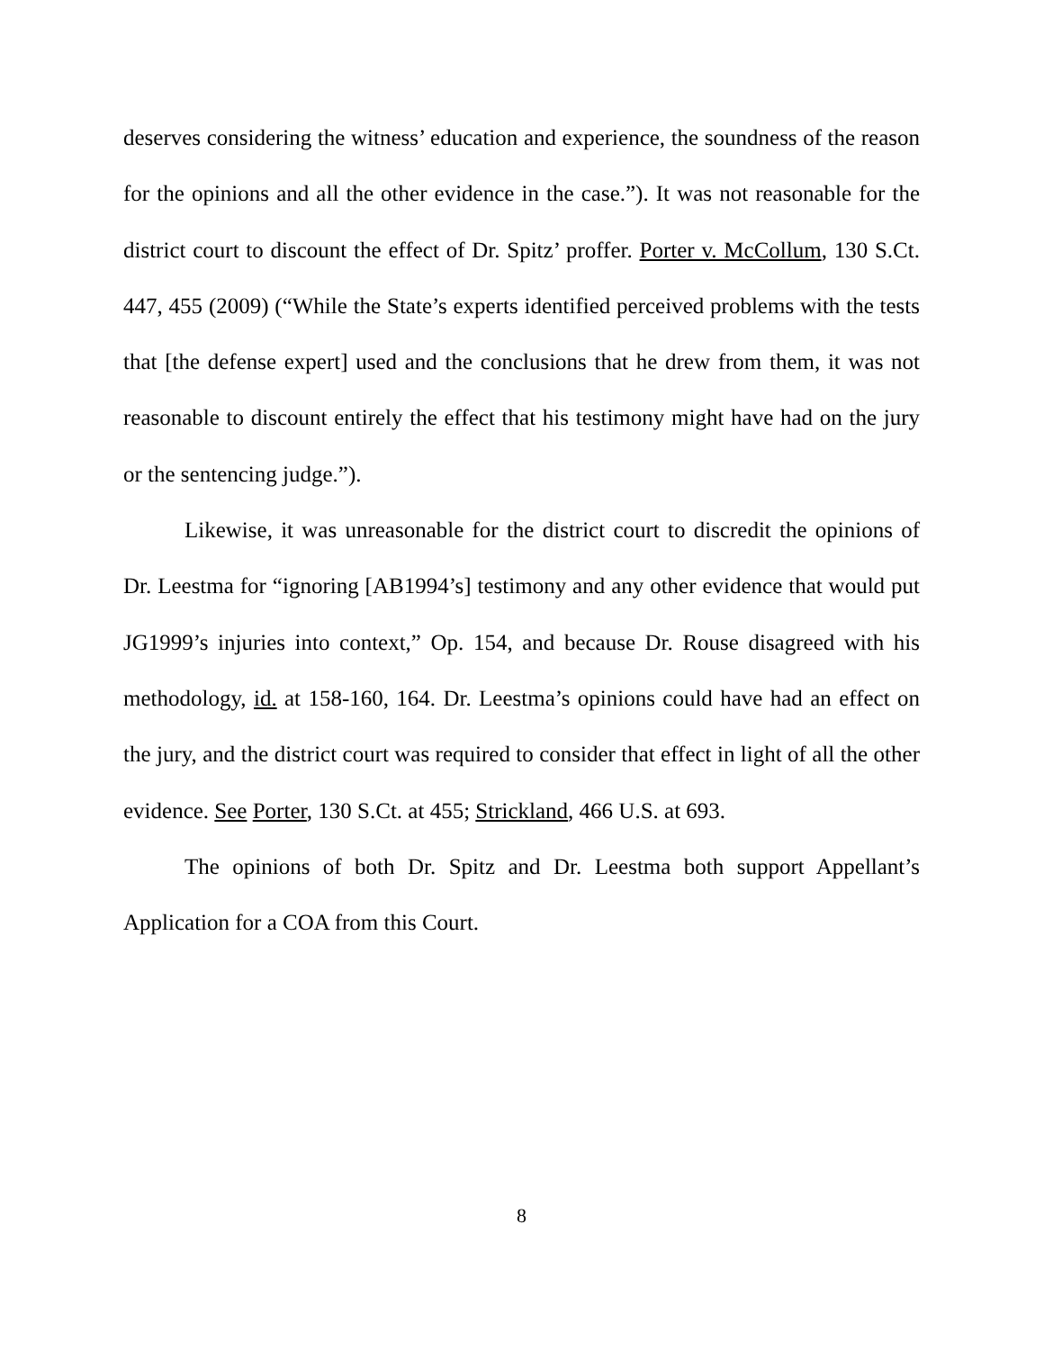deserves considering the witness’ education and experience, the soundness of the reason for the opinions and all the other evidence in the case.”). It was not reasonable for the district court to discount the effect of Dr. Spitz’ proffer. Porter v. McCollum, 130 S.Ct. 447, 455 (2009) (“While the State’s experts identified perceived problems with the tests that [the defense expert] used and the conclusions that he drew from them, it was not reasonable to discount entirely the effect that his testimony might have had on the jury or the sentencing judge.”).
Likewise, it was unreasonable for the district court to discredit the opinions of Dr. Leestma for “ignoring [AB1994’s] testimony and any other evidence that would put JG1999’s injuries into context,” Op. 154, and because Dr. Rouse disagreed with his methodology, id. at 158-160, 164. Dr. Leestma’s opinions could have had an effect on the jury, and the district court was required to consider that effect in light of all the other evidence. See Porter, 130 S.Ct. at 455; Strickland, 466 U.S. at 693.
The opinions of both Dr. Spitz and Dr. Leestma both support Appellant’s Application for a COA from this Court.
8